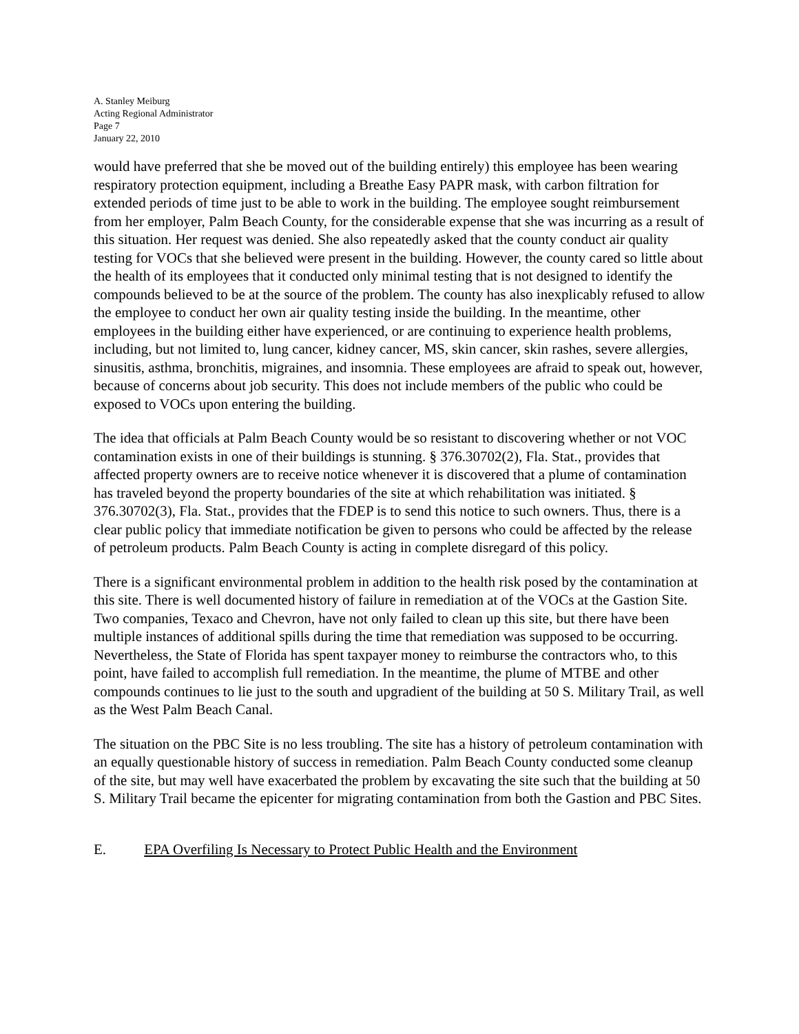A. Stanley Meiburg
Acting Regional Administrator
Page 7
January 22, 2010
would have preferred that she be moved out of the building entirely) this employee has been wearing respiratory protection equipment, including a Breathe Easy PAPR mask, with carbon filtration for extended periods of time just to be able to work in the building. The employee sought reimbursement from her employer, Palm Beach County, for the considerable expense that she was incurring as a result of this situation. Her request was denied. She also repeatedly asked that the county conduct air quality testing for VOCs that she believed were present in the building. However, the county cared so little about the health of its employees that it conducted only minimal testing that is not designed to identify the compounds believed to be at the source of the problem. The county has also inexplicably refused to allow the employee to conduct her own air quality testing inside the building. In the meantime, other employees in the building either have experienced, or are continuing to experience health problems, including, but not limited to, lung cancer, kidney cancer, MS, skin cancer, skin rashes, severe allergies, sinusitis, asthma, bronchitis, migraines, and insomnia. These employees are afraid to speak out, however, because of concerns about job security. This does not include members of the public who could be exposed to VOCs upon entering the building.
The idea that officials at Palm Beach County would be so resistant to discovering whether or not VOC contamination exists in one of their buildings is stunning. § 376.30702(2), Fla. Stat., provides that affected property owners are to receive notice whenever it is discovered that a plume of contamination has traveled beyond the property boundaries of the site at which rehabilitation was initiated. § 376.30702(3), Fla. Stat., provides that the FDEP is to send this notice to such owners. Thus, there is a clear public policy that immediate notification be given to persons who could be affected by the release of petroleum products. Palm Beach County is acting in complete disregard of this policy.
There is a significant environmental problem in addition to the health risk posed by the contamination at this site. There is well documented history of failure in remediation at of the VOCs at the Gastion Site. Two companies, Texaco and Chevron, have not only failed to clean up this site, but there have been multiple instances of additional spills during the time that remediation was supposed to be occurring. Nevertheless, the State of Florida has spent taxpayer money to reimburse the contractors who, to this point, have failed to accomplish full remediation. In the meantime, the plume of MTBE and other compounds continues to lie just to the south and upgradient of the building at 50 S. Military Trail, as well as the West Palm Beach Canal.
The situation on the PBC Site is no less troubling. The site has a history of petroleum contamination with an equally questionable history of success in remediation. Palm Beach County conducted some cleanup of the site, but may well have exacerbated the problem by excavating the site such that the building at 50 S. Military Trail became the epicenter for migrating contamination from both the Gastion and PBC Sites.
E. EPA Overfiling Is Necessary to Protect Public Health and the Environment